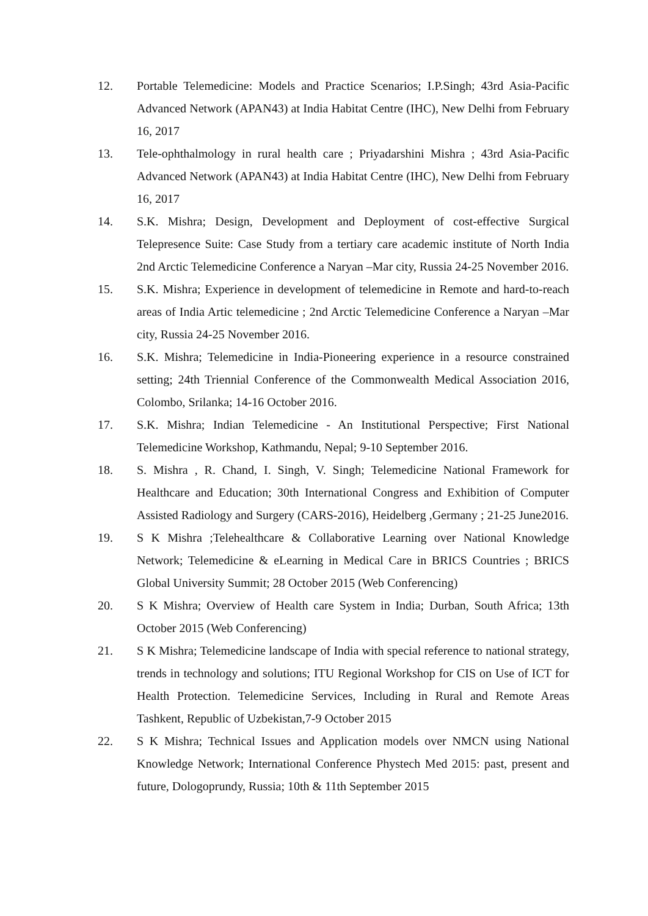12. Portable Telemedicine: Models and Practice Scenarios; I.P.Singh; 43rd Asia-Pacific Advanced Network (APAN43) at India Habitat Centre (IHC), New Delhi from February 16, 2017
13. Tele-ophthalmology in rural health care ; Priyadarshini Mishra ; 43rd Asia-Pacific Advanced Network (APAN43) at India Habitat Centre (IHC), New Delhi from February 16, 2017
14. S.K. Mishra; Design, Development and Deployment of cost-effective Surgical Telepresence Suite: Case Study from a tertiary care academic institute of North India 2nd Arctic Telemedicine Conference a Naryan –Mar city, Russia 24-25 November 2016.
15. S.K. Mishra; Experience in development of telemedicine in Remote and hard-to-reach areas of India Artic telemedicine ; 2nd Arctic Telemedicine Conference a Naryan –Mar city, Russia 24-25 November 2016.
16. S.K. Mishra; Telemedicine in India-Pioneering experience in a resource constrained setting; 24th Triennial Conference of the Commonwealth Medical Association 2016, Colombo, Srilanka; 14-16 October 2016.
17. S.K. Mishra; Indian Telemedicine - An Institutional Perspective; First National Telemedicine Workshop, Kathmandu, Nepal; 9-10 September 2016.
18. S. Mishra , R. Chand, I. Singh, V. Singh; Telemedicine National Framework for Healthcare and Education; 30th International Congress and Exhibition of Computer Assisted Radiology and Surgery (CARS-2016), Heidelberg ,Germany ; 21-25 June2016.
19. S K Mishra ;Telehealthcare & Collaborative Learning over National Knowledge Network; Telemedicine & eLearning in Medical Care in BRICS Countries ; BRICS Global University Summit; 28 October 2015 (Web Conferencing)
20. S K Mishra; Overview of Health care System in India; Durban, South Africa; 13th October 2015 (Web Conferencing)
21. S K Mishra; Telemedicine landscape of India with special reference to national strategy, trends in technology and solutions; ITU Regional Workshop for CIS on Use of ICT for Health Protection. Telemedicine Services, Including in Rural and Remote Areas Tashkent, Republic of Uzbekistan,7-9 October 2015
22. S K Mishra; Technical Issues and Application models over NMCN using National Knowledge Network; International Conference Phystech Med 2015: past, present and future, Dologoprundy, Russia; 10th & 11th September 2015